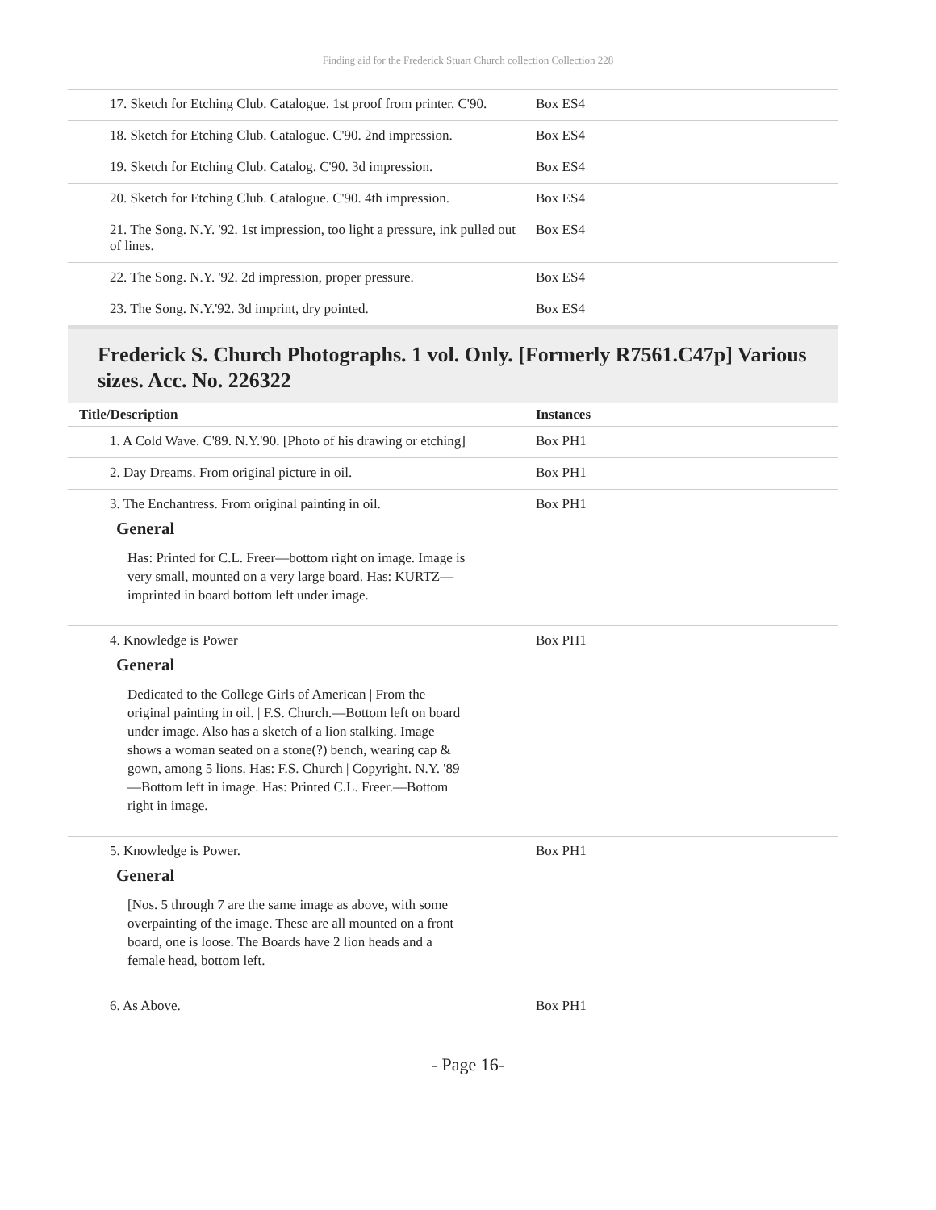Finding aid for the Frederick Stuart Church collection Collection 228
| 17. Sketch for Etching Club. Catalogue. 1st proof from printer. C'90. | Box ES4 |
| 18. Sketch for Etching Club. Catalogue. C'90. 2nd impression. | Box ES4 |
| 19. Sketch for Etching Club. Catalog. C'90. 3d impression. | Box ES4 |
| 20. Sketch for Etching Club. Catalogue. C'90. 4th impression. | Box ES4 |
| 21. The Song. N.Y. '92. 1st impression, too light a pressure, ink pulled out of lines. | Box ES4 |
| 22. The Song. N.Y. '92. 2d impression, proper pressure. | Box ES4 |
| 23. The Song. N.Y.'92. 3d imprint, dry pointed. | Box ES4 |
Frederick S. Church Photographs. 1 vol. Only. [Formerly R7561.C47p] Various sizes. Acc. No. 226322
| Title/Description | Instances |
| --- | --- |
| 1. A Cold Wave. C'89. N.Y.'90. [Photo of his drawing or etching] | Box PH1 |
| 2. Day Dreams. From original picture in oil. | Box PH1 |
| 3. The Enchantress. From original painting in oil. General Has: Printed for C.L. Freer—bottom right on image. Image is very small, mounted on a very large board. Has: KURTZ—imprinted in board bottom left under image. | Box PH1 |
| 4. Knowledge is Power General Dedicated to the College Girls of American / From the original painting in oil. / F.S. Church.—Bottom left on board under image. Also has a sketch of a lion stalking. Image shows a woman seated on a stone(?) bench, wearing cap & gown, among 5 lions. Has: F.S. Church / Copyright. N.Y. '89—Bottom left in image. Has: Printed C.L. Freer.—Bottom right in image. | Box PH1 |
| 5. Knowledge is Power. General [Nos. 5 through 7 are the same image as above, with some overpainting of the image. These are all mounted on a front board, one is loose. The Boards have 2 lion heads and a female head, bottom left. | Box PH1 |
| 6. As Above. | Box PH1 |
- Page 16-